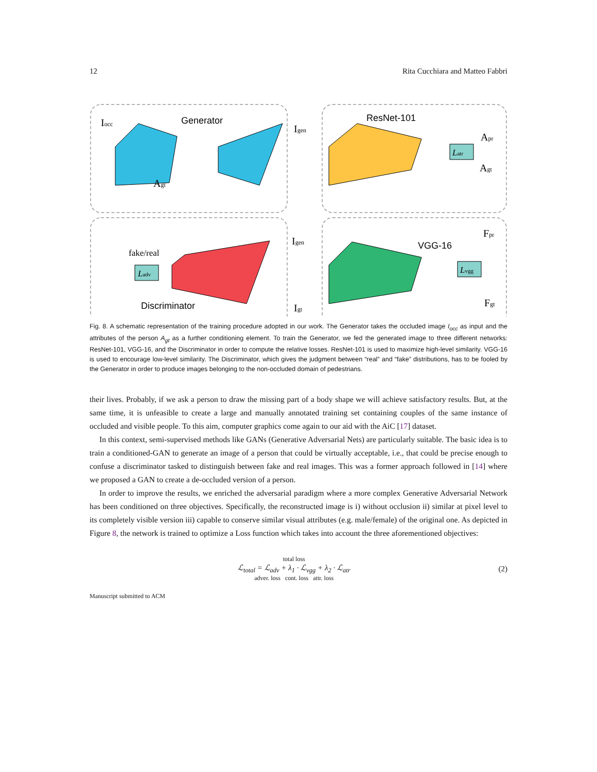12 Rita Cucchiara and Matteo Fabbri
Generator
ResNet-101
VGG-16
Discriminator
fake/real
Iocc
Agt
Igen
Igen
Igt
Apr
Agt
Fpr
Fgt
Ladv
Latr
Lvgg
Fig. 8. A schematic representation of the training procedure adopted in our work. The Generator takes the occluded image I<sub>occ</sub> as input and the attributes of the person A<sub>gt</sub> as a further conditioning element. To train the Generator, we fed the generated image to three different networks: ResNet-101, VGG-16, and the Discriminator in order to compute the relative losses. ResNet-101 is used to maximize high-level similarity. VGG-16 is used to encourage low-level similarity. The Discriminator, which gives the judgment between “real” and “fake” distributions, has to be fooled by the Generator in order to produce images belonging to the non-occluded domain of pedestrians.
their lives. Probably, if we ask a person to draw the missing part of a body shape we will achieve satisfactory results. But, at the same time, it is unfeasible to create a large and manually annotated training set containing couples of the same instance of occluded and visible people. To this aim, computer graphics come again to our aid with the AiC [17] dataset.
In this context, semi-supervised methods like GANs (Generative Adversarial Nets) are particularly suitable. The basic idea is to train a conditioned-GAN to generate an image of a person that could be virtually acceptable, i.e., that could be precise enough to confuse a discriminator tasked to distinguish between fake and real images. This was a former approach followed in [14] where we proposed a GAN to create a de-occluded version of a person.
In order to improve the results, we enriched the adversarial paradigm where a more complex Generative Adversarial Network has been conditioned on three objectives. Specifically, the reconstructed image is i) without occlusion ii) similar at pixel level to its completely visible version iii) capable to conserve similar visual attributes (e.g. male/female) of the original one. As depicted in Figure 8, the network is trained to optimize a Loss function which takes into account the three aforementioned objectives:
total loss
ℒ<sub>total</sub> = ℒ<sub>adv</sub> + λ<sub>1</sub> · ℒ<sub>vgg</sub> + λ<sub>2</sub> · ℒ<sub>atr</sub>
adver. loss cont. loss attr. loss
(2)
Manuscript submitted to ACM